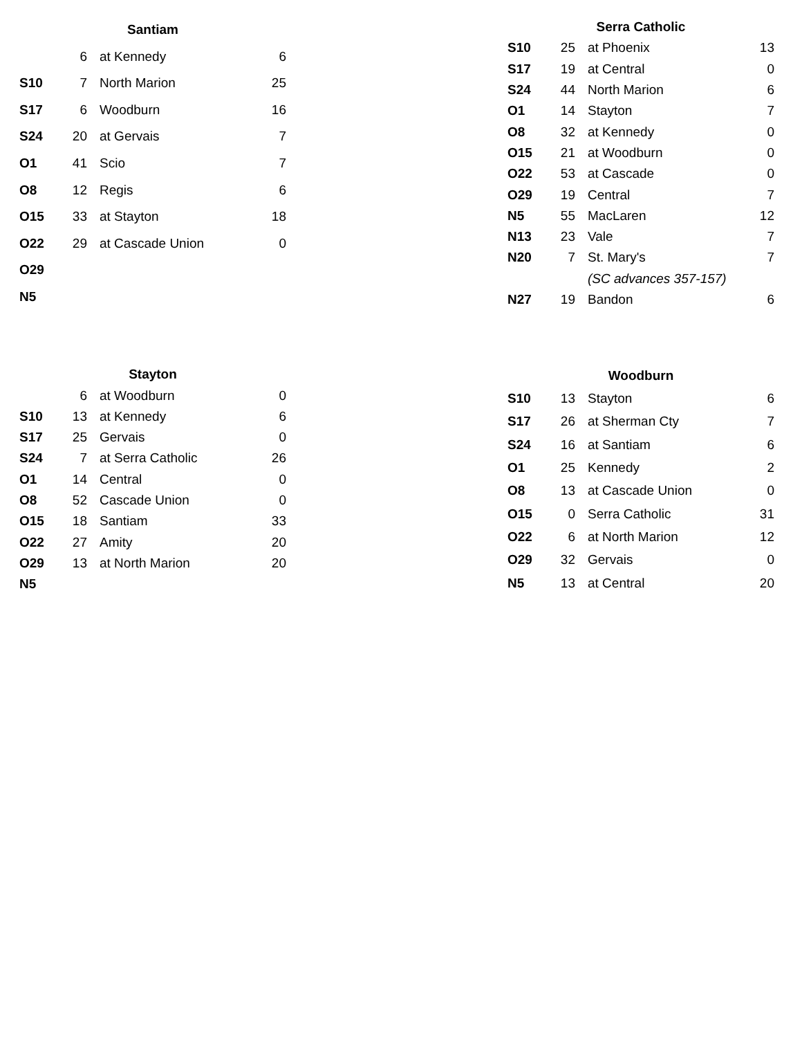| Santiam | | | |
| --- | --- | --- | --- |
| | 6 | at Kennedy | 6 |
| S10 | 7 | North Marion | 25 |
| S17 | 6 | Woodburn | 16 |
| S24 | 20 | at Gervais | 7 |
| O1 | 41 | Scio | 7 |
| O8 | 12 | Regis | 6 |
| O15 | 33 | at Stayton | 18 |
| O22 | 29 | at Cascade Union | 0 |
| O29 | | | |
| N5 | | | |
| Serra Catholic | | | |
| --- | --- | --- | --- |
| S10 | 25 | at Phoenix | 13 |
| S17 | 19 | at Central | 0 |
| S24 | 44 | North Marion | 6 |
| O1 | 14 | Stayton | 7 |
| O8 | 32 | at Kennedy | 0 |
| O15 | 21 | at Woodburn | 0 |
| O22 | 53 | at Cascade | 0 |
| O29 | 19 | Central | 7 |
| N5 | 55 | MacLaren | 12 |
| N13 | 23 | Vale | 7 |
| N20 | 7 | St. Mary's | 7 |
| | | (SC advances 357-157) | |
| N27 | 19 | Bandon | 6 |
| Stayton | | | |
| --- | --- | --- | --- |
| | 6 | at Woodburn | 0 |
| S10 | 13 | at Kennedy | 6 |
| S17 | 25 | Gervais | 0 |
| S24 | 7 | at Serra Catholic | 26 |
| O1 | 14 | Central | 0 |
| O8 | 52 | Cascade Union | 0 |
| O15 | 18 | Santiam | 33 |
| O22 | 27 | Amity | 20 |
| O29 | 13 | at North Marion | 20 |
| N5 | | | |
| Woodburn | | | |
| --- | --- | --- | --- |
| S10 | 13 | Stayton | 6 |
| S17 | 26 | at Sherman Cty | 7 |
| S24 | 16 | at Santiam | 6 |
| O1 | 25 | Kennedy | 2 |
| O8 | 13 | at Cascade Union | 0 |
| O15 | 0 | Serra Catholic | 31 |
| O22 | 6 | at North Marion | 12 |
| O29 | 32 | Gervais | 0 |
| N5 | 13 | at Central | 20 |